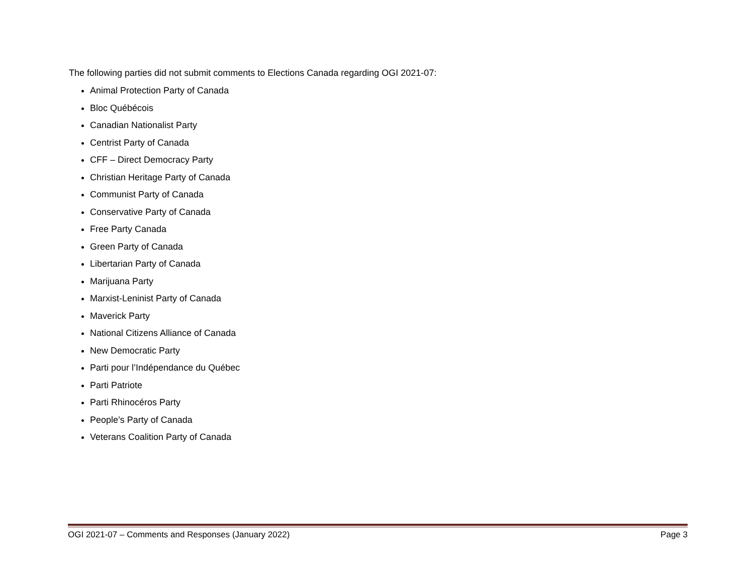The following parties did not submit comments to Elections Canada regarding OGI 2021-07:
Animal Protection Party of Canada
Bloc Québécois
Canadian Nationalist Party
Centrist Party of Canada
CFF – Direct Democracy Party
Christian Heritage Party of Canada
Communist Party of Canada
Conservative Party of Canada
Free Party Canada
Green Party of Canada
Libertarian Party of Canada
Marijuana Party
Marxist-Leninist Party of Canada
Maverick Party
National Citizens Alliance of Canada
New Democratic Party
Parti pour l’Indépendance du Québec
Parti Patriote
Parti Rhinocéros Party
People’s Party of Canada
Veterans Coalition Party of Canada
OGI 2021-07 – Comments and Responses (January 2022) Page 3